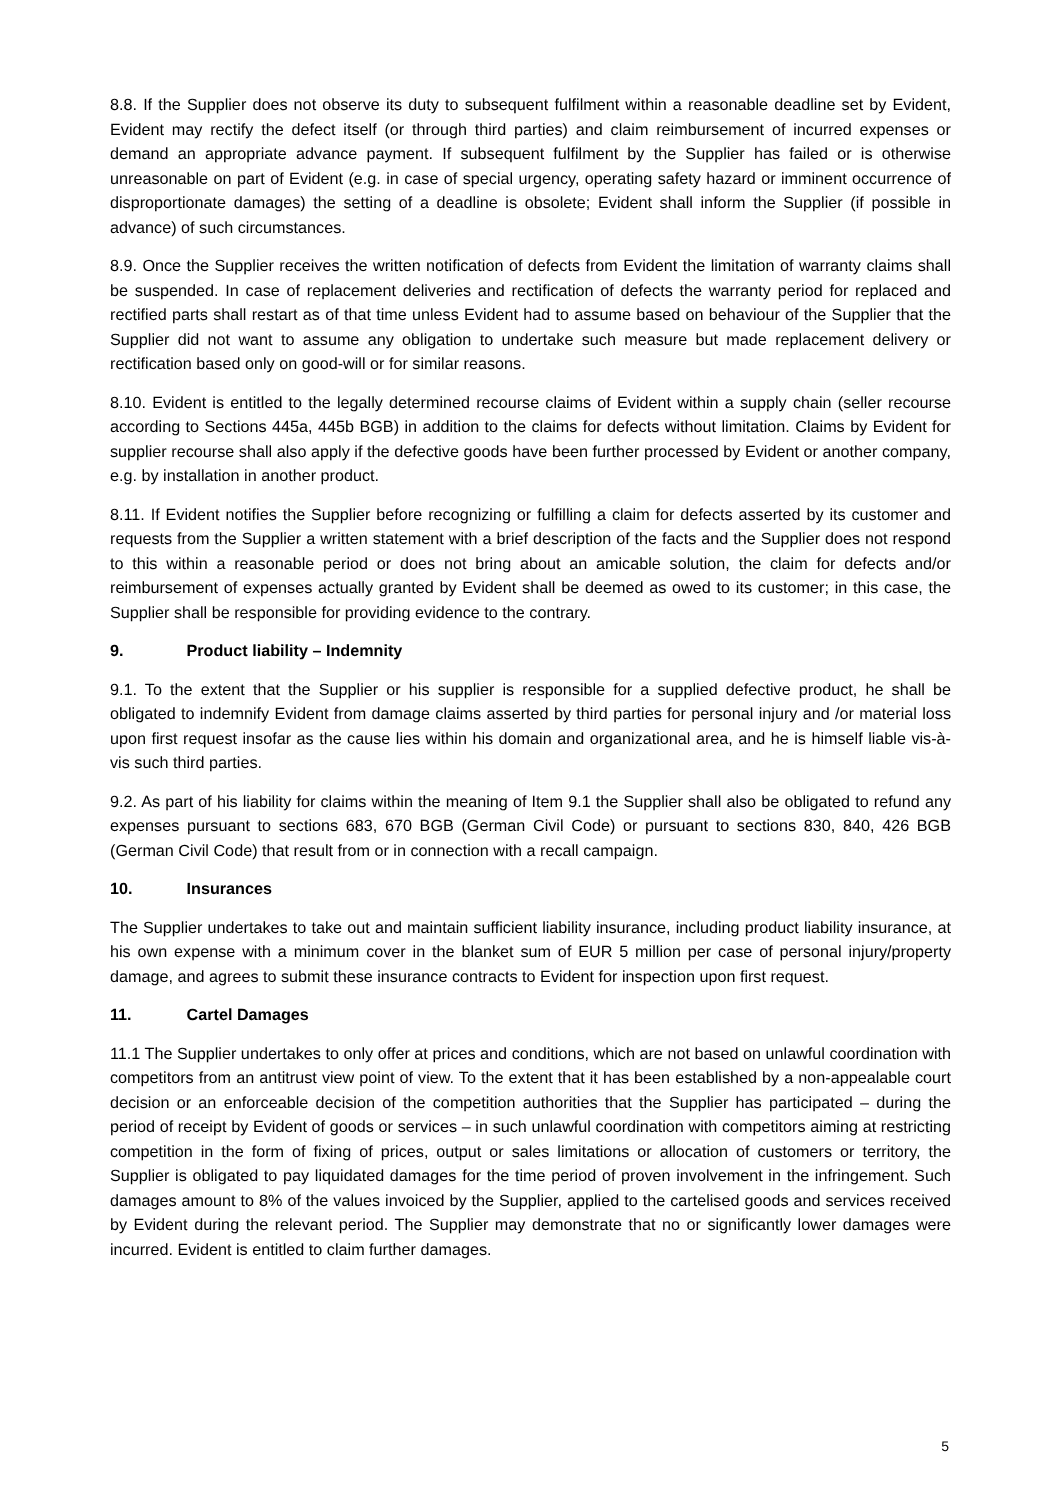8.8. If the Supplier does not observe its duty to subsequent fulfilment within a reasonable deadline set by Evident, Evident may rectify the defect itself (or through third parties) and claim reimbursement of incurred expenses or demand an appropriate advance payment. If subsequent fulfilment by the Supplier has failed or is otherwise unreasonable on part of Evident (e.g. in case of special urgency, operating safety hazard or imminent occurrence of disproportionate damages) the setting of a deadline is obsolete; Evident shall inform the Supplier (if possible in advance) of such circumstances.
8.9. Once the Supplier receives the written notification of defects from Evident the limitation of warranty claims shall be suspended. In case of replacement deliveries and rectification of defects the warranty period for replaced and rectified parts shall restart as of that time unless Evident had to assume based on behaviour of the Supplier that the Supplier did not want to assume any obligation to undertake such measure but made replacement delivery or rectification based only on good-will or for similar reasons.
8.10. Evident is entitled to the legally determined recourse claims of Evident within a supply chain (seller recourse according to Sections 445a, 445b BGB) in addition to the claims for defects without limitation. Claims by Evident for supplier recourse shall also apply if the defective goods have been further processed by Evident or another company, e.g. by installation in another product.
8.11. If Evident notifies the Supplier before recognizing or fulfilling a claim for defects asserted by its customer and requests from the Supplier a written statement with a brief description of the facts and the Supplier does not respond to this within a reasonable period or does not bring about an amicable solution, the claim for defects and/or reimbursement of expenses actually granted by Evident shall be deemed as owed to its customer; in this case, the Supplier shall be responsible for providing evidence to the contrary.
9. Product liability – Indemnity
9.1. To the extent that the Supplier or his supplier is responsible for a supplied defective product, he shall be obligated to indemnify Evident from damage claims asserted by third parties for personal injury and /or material loss upon first request insofar as the cause lies within his domain and organizational area, and he is himself liable vis-à-vis such third parties.
9.2. As part of his liability for claims within the meaning of Item 9.1 the Supplier shall also be obligated to refund any expenses pursuant to sections 683, 670 BGB (German Civil Code) or pursuant to sections 830, 840, 426 BGB (German Civil Code) that result from or in connection with a recall campaign.
10. Insurances
The Supplier undertakes to take out and maintain sufficient liability insurance, including product liability insurance, at his own expense with a minimum cover in the blanket sum of EUR 5 million per case of personal injury/property damage, and agrees to submit these insurance contracts to Evident for inspection upon first request.
11. Cartel Damages
11.1 The Supplier undertakes to only offer at prices and conditions, which are not based on unlawful coordination with competitors from an antitrust view point of view. To the extent that it has been established by a non-appealable court decision or an enforceable decision of the competition authorities that the Supplier has participated – during the period of receipt by Evident of goods or services – in such unlawful coordination with competitors aiming at restricting competition in the form of fixing of prices, output or sales limitations or allocation of customers or territory, the Supplier is obligated to pay liquidated damages for the time period of proven involvement in the infringement. Such damages amount to 8% of the values invoiced by the Supplier, applied to the cartelised goods and services received by Evident during the relevant period. The Supplier may demonstrate that no or significantly lower damages were incurred. Evident is entitled to claim further damages.
5